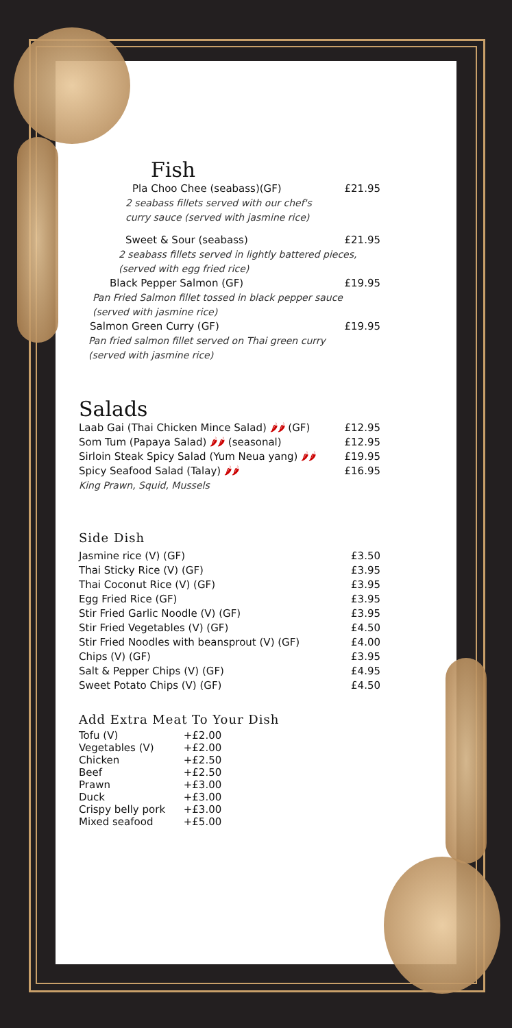Fish
| Pla Choo Chee (seabass)(GF) | £21.95 |
| 2 seabass fillets served with our chef's curry sauce (served with jasmine rice) | |
| Sweet & Sour (seabass) | £21.95 |
| 2 seabass fillets served in lightly battered pieces, (served with egg fried rice) | |
| Black Pepper Salmon (GF) | £19.95 |
| Pan Fried Salmon fillet tossed in black pepper sauce (served with jasmine rice) | |
| Salmon Green Curry (GF) | £19.95 |
| Pan fried salmon fillet served on Thai green curry (served with jasmine rice) | |
Salads
| Laab Gai (Thai Chicken Mince Salad) 🌶🌶 (GF) | £12.95 |
| Som Tum (Papaya Salad) 🌶🌶 (seasonal) | £12.95 |
| Sirloin Steak Spicy Salad (Yum Neua yang) 🌶🌶 | £19.95 |
| Spicy Seafood Salad (Talay) 🌶🌶 | £16.95 |
| King Prawn, Squid, Mussels | |
Side Dish
| Jasmine rice (V) (GF) | £3.50 |
| Thai Sticky Rice (V) (GF) | £3.95 |
| Thai Coconut Rice (V) (GF) | £3.95 |
| Egg Fried Rice (GF) | £3.95 |
| Stir Fried Garlic Noodle (V) (GF) | £3.95 |
| Stir Fried Vegetables (V) (GF) | £4.50 |
| Stir Fried Noodles with beansprout (V) (GF) | £4.00 |
| Chips (V) (GF) | £3.95 |
| Salt & Pepper Chips (V) (GF) | £4.95 |
| Sweet Potato Chips (V) (GF) | £4.50 |
Add Extra Meat To Your Dish
| Tofu (V) | +£2.00 |
| Vegetables (V) | +£2.00 |
| Chicken | +£2.50 |
| Beef | +£2.50 |
| Prawn | +£3.00 |
| Duck | +£3.00 |
| Crispy belly pork | +£3.00 |
| Mixed seafood | +£5.00 |